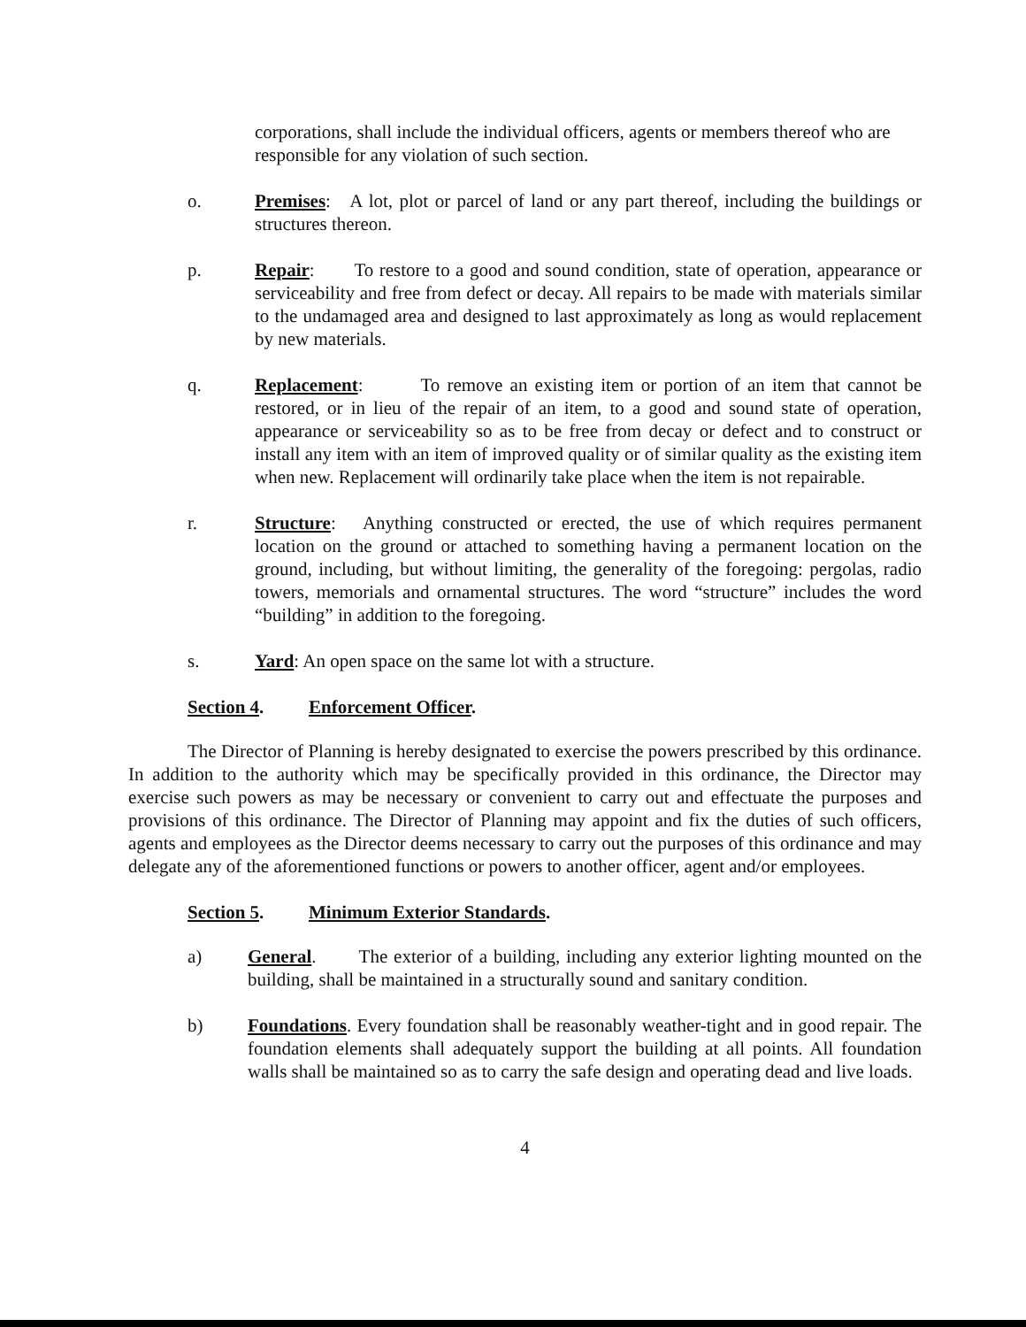corporations, shall include the individual officers, agents or members thereof who are responsible for any violation of such section.
o. Premises: A lot, plot or parcel of land or any part thereof, including the buildings or structures thereon.
p. Repair: To restore to a good and sound condition, state of operation, appearance or serviceability and free from defect or decay. All repairs to be made with materials similar to the undamaged area and designed to last approximately as long as would replacement by new materials.
q. Replacement: To remove an existing item or portion of an item that cannot be restored, or in lieu of the repair of an item, to a good and sound state of operation, appearance or serviceability so as to be free from decay or defect and to construct or install any item with an item of improved quality or of similar quality as the existing item when new. Replacement will ordinarily take place when the item is not repairable.
r. Structure: Anything constructed or erected, the use of which requires permanent location on the ground or attached to something having a permanent location on the ground, including, but without limiting, the generality of the foregoing: pergolas, radio towers, memorials and ornamental structures. The word “structure” includes the word “building” in addition to the foregoing.
s. Yard: An open space on the same lot with a structure.
Section 4. Enforcement Officer.
The Director of Planning is hereby designated to exercise the powers prescribed by this ordinance. In addition to the authority which may be specifically provided in this ordinance, the Director may exercise such powers as may be necessary or convenient to carry out and effectuate the purposes and provisions of this ordinance. The Director of Planning may appoint and fix the duties of such officers, agents and employees as the Director deems necessary to carry out the purposes of this ordinance and may delegate any of the aforementioned functions or powers to another officer, agent and/or employees.
Section 5. Minimum Exterior Standards.
a) General. The exterior of a building, including any exterior lighting mounted on the building, shall be maintained in a structurally sound and sanitary condition.
b) Foundations. Every foundation shall be reasonably weather-tight and in good repair. The foundation elements shall adequately support the building at all points. All foundation walls shall be maintained so as to carry the safe design and operating dead and live loads.
4